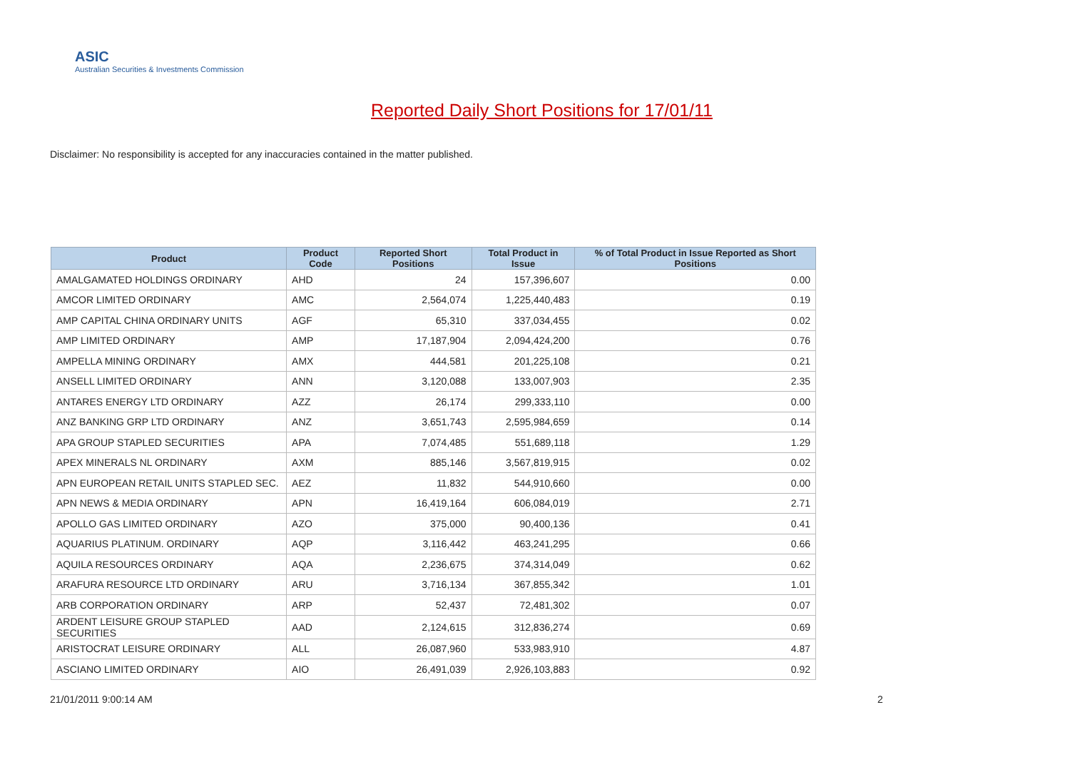ASIC
Australian Securities & Investments Commission
Reported Daily Short Positions for 17/01/11
Disclaimer: No responsibility is accepted for any inaccuracies contained in the matter published.
| Product | Product Code | Reported Short Positions | Total Product in Issue | % of Total Product in Issue Reported as Short Positions |
| --- | --- | --- | --- | --- |
| AMALGAMATED HOLDINGS ORDINARY | AHD | 24 | 157,396,607 | 0.00 |
| AMCOR LIMITED ORDINARY | AMC | 2,564,074 | 1,225,440,483 | 0.19 |
| AMP CAPITAL CHINA ORDINARY UNITS | AGF | 65,310 | 337,034,455 | 0.02 |
| AMP LIMITED ORDINARY | AMP | 17,187,904 | 2,094,424,200 | 0.76 |
| AMPELLA MINING ORDINARY | AMX | 444,581 | 201,225,108 | 0.21 |
| ANSELL LIMITED ORDINARY | ANN | 3,120,088 | 133,007,903 | 2.35 |
| ANTARES ENERGY LTD ORDINARY | AZZ | 26,174 | 299,333,110 | 0.00 |
| ANZ BANKING GRP LTD ORDINARY | ANZ | 3,651,743 | 2,595,984,659 | 0.14 |
| APA GROUP STAPLED SECURITIES | APA | 7,074,485 | 551,689,118 | 1.29 |
| APEX MINERALS NL ORDINARY | AXM | 885,146 | 3,567,819,915 | 0.02 |
| APN EUROPEAN RETAIL UNITS STAPLED SEC. | AEZ | 11,832 | 544,910,660 | 0.00 |
| APN NEWS & MEDIA ORDINARY | APN | 16,419,164 | 606,084,019 | 2.71 |
| APOLLO GAS LIMITED ORDINARY | AZO | 375,000 | 90,400,136 | 0.41 |
| AQUARIUS PLATINUM. ORDINARY | AQP | 3,116,442 | 463,241,295 | 0.66 |
| AQUILA RESOURCES ORDINARY | AQA | 2,236,675 | 374,314,049 | 0.62 |
| ARAFURA RESOURCE LTD ORDINARY | ARU | 3,716,134 | 367,855,342 | 1.01 |
| ARB CORPORATION ORDINARY | ARP | 52,437 | 72,481,302 | 0.07 |
| ARDENT LEISURE GROUP STAPLED SECURITIES | AAD | 2,124,615 | 312,836,274 | 0.69 |
| ARISTOCRAT LEISURE ORDINARY | ALL | 26,087,960 | 533,983,910 | 4.87 |
| ASCIANO LIMITED ORDINARY | AIO | 26,491,039 | 2,926,103,883 | 0.92 |
21/01/2011 9:00:14 AM 2